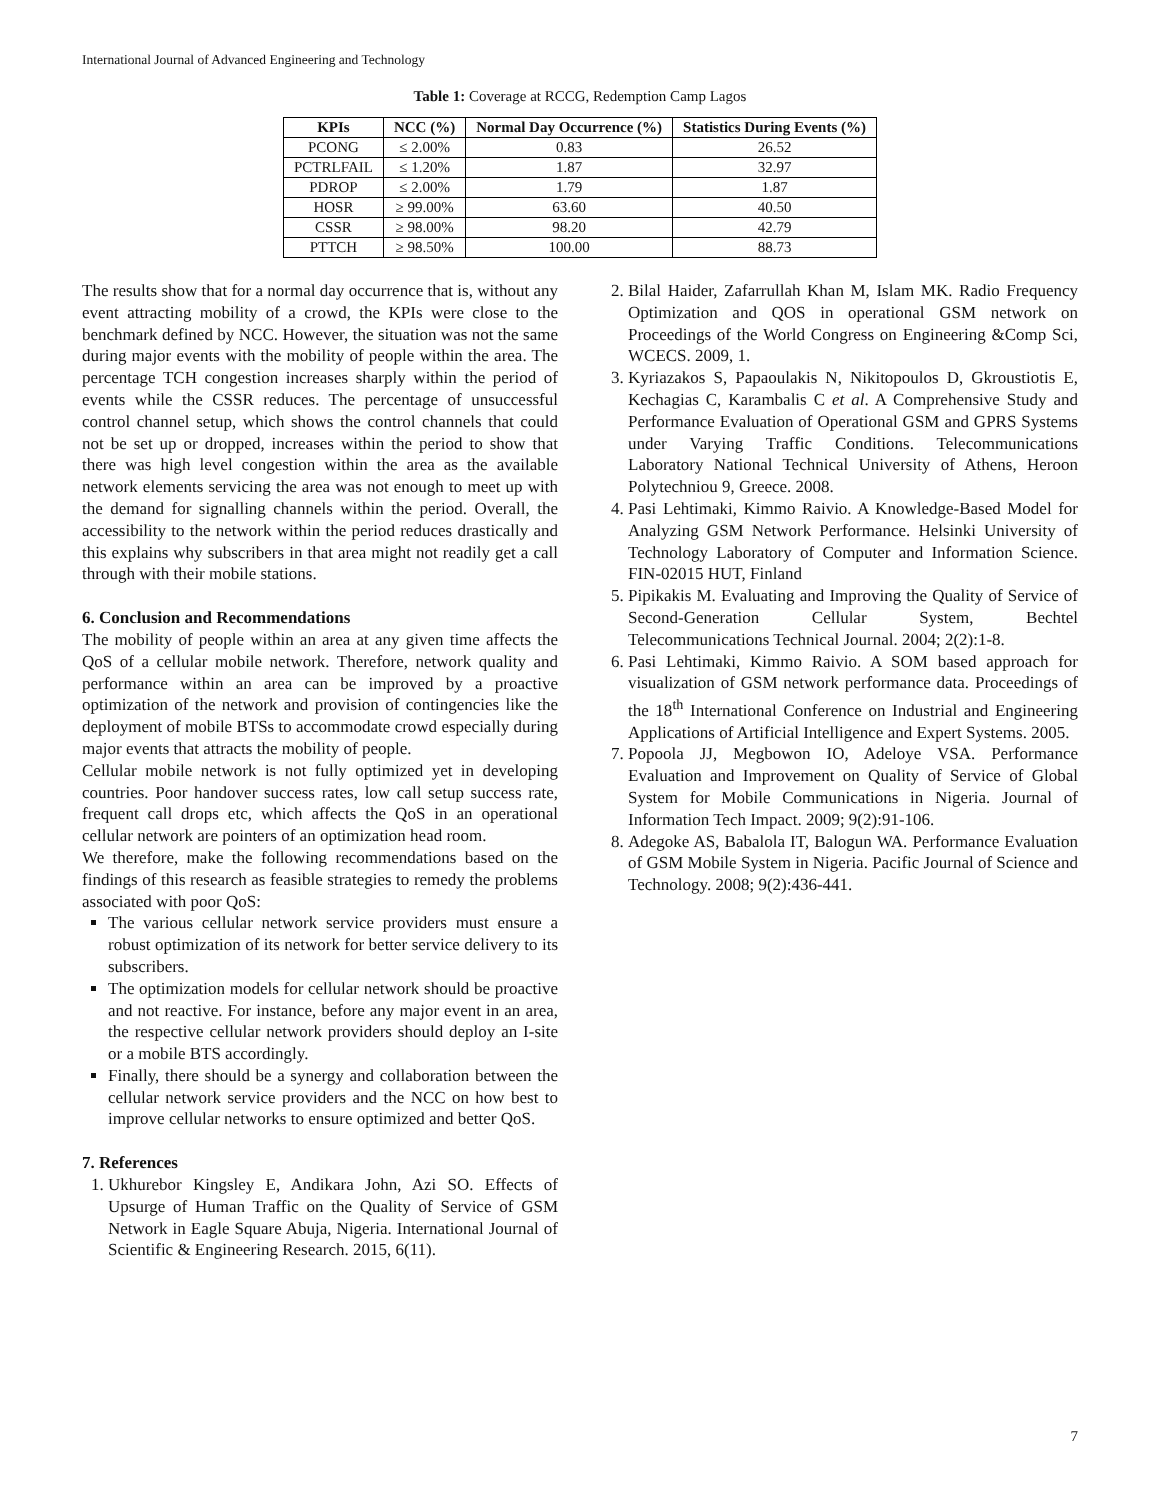International Journal of Advanced Engineering and Technology
Table 1: Coverage at RCCG, Redemption Camp Lagos
| KPIs | NCC (%) | Normal Day Occurrence (%) | Statistics During Events (%) |
| --- | --- | --- | --- |
| PCONG | ≤ 2.00% | 0.83 | 26.52 |
| PCTRLFAIL | ≤ 1.20% | 1.87 | 32.97 |
| PDROP | ≤ 2.00% | 1.79 | 1.87 |
| HOSR | ≥ 99.00% | 63.60 | 40.50 |
| CSSR | ≥ 98.00% | 98.20 | 42.79 |
| PTTCH | ≥ 98.50% | 100.00 | 88.73 |
The results show that for a normal day occurrence that is, without any event attracting mobility of a crowd, the KPIs were close to the benchmark defined by NCC. However, the situation was not the same during major events with the mobility of people within the area. The percentage TCH congestion increases sharply within the period of events while the CSSR reduces. The percentage of unsuccessful control channel setup, which shows the control channels that could not be set up or dropped, increases within the period to show that there was high level congestion within the area as the available network elements servicing the area was not enough to meet up with the demand for signalling channels within the period. Overall, the accessibility to the network within the period reduces drastically and this explains why subscribers in that area might not readily get a call through with their mobile stations.
6. Conclusion and Recommendations
The mobility of people within an area at any given time affects the QoS of a cellular mobile network. Therefore, network quality and performance within an area can be improved by a proactive optimization of the network and provision of contingencies like the deployment of mobile BTSs to accommodate crowd especially during major events that attracts the mobility of people.
Cellular mobile network is not fully optimized yet in developing countries. Poor handover success rates, low call setup success rate, frequent call drops etc, which affects the QoS in an operational cellular network are pointers of an optimization head room.
We therefore, make the following recommendations based on the findings of this research as feasible strategies to remedy the problems associated with poor QoS:
The various cellular network service providers must ensure a robust optimization of its network for better service delivery to its subscribers.
The optimization models for cellular network should be proactive and not reactive. For instance, before any major event in an area, the respective cellular network providers should deploy an I-site or a mobile BTS accordingly.
Finally, there should be a synergy and collaboration between the cellular network service providers and the NCC on how best to improve cellular networks to ensure optimized and better QoS.
7. References
1. Ukhurebor Kingsley E, Andikara John, Azi SO. Effects of Upsurge of Human Traffic on the Quality of Service of GSM Network in Eagle Square Abuja, Nigeria. International Journal of Scientific & Engineering Research. 2015, 6(11).
2. Bilal Haider, Zafarrullah Khan M, Islam MK. Radio Frequency Optimization and QOS in operational GSM network on Proceedings of the World Congress on Engineering &Comp Sci, WCECS. 2009, 1.
3. Kyriazakos S, Papaoulakis N, Nikitopoulos D, Gkroustiotis E, Kechagias C, Karambalis C et al. A Comprehensive Study and Performance Evaluation of Operational GSM and GPRS Systems under Varying Traffic Conditions. Telecommunications Laboratory National Technical University of Athens, Heroon Polytechniou 9, Greece. 2008.
4. Pasi Lehtimaki, Kimmo Raivio. A Knowledge-Based Model for Analyzing GSM Network Performance. Helsinki University of Technology Laboratory of Computer and Information Science. FIN-02015 HUT, Finland
5. Pipikakis M. Evaluating and Improving the Quality of Service of Second-Generation Cellular System, Bechtel Telecommunications Technical Journal. 2004; 2(2):1-8.
6. Pasi Lehtimaki, Kimmo Raivio. A SOM based approach for visualization of GSM network performance data. Proceedings of the 18<sup>th</sup> International Conference on Industrial and Engineering Applications of Artificial Intelligence and Expert Systems. 2005.
7. Popoola JJ, Megbowon IO, Adeloye VSA. Performance Evaluation and Improvement on Quality of Service of Global System for Mobile Communications in Nigeria. Journal of Information Tech Impact. 2009; 9(2):91-106.
8. Adegoke AS, Babalola IT, Balogun WA. Performance Evaluation of GSM Mobile System in Nigeria. Pacific Journal of Science and Technology. 2008; 9(2):436-441.
7